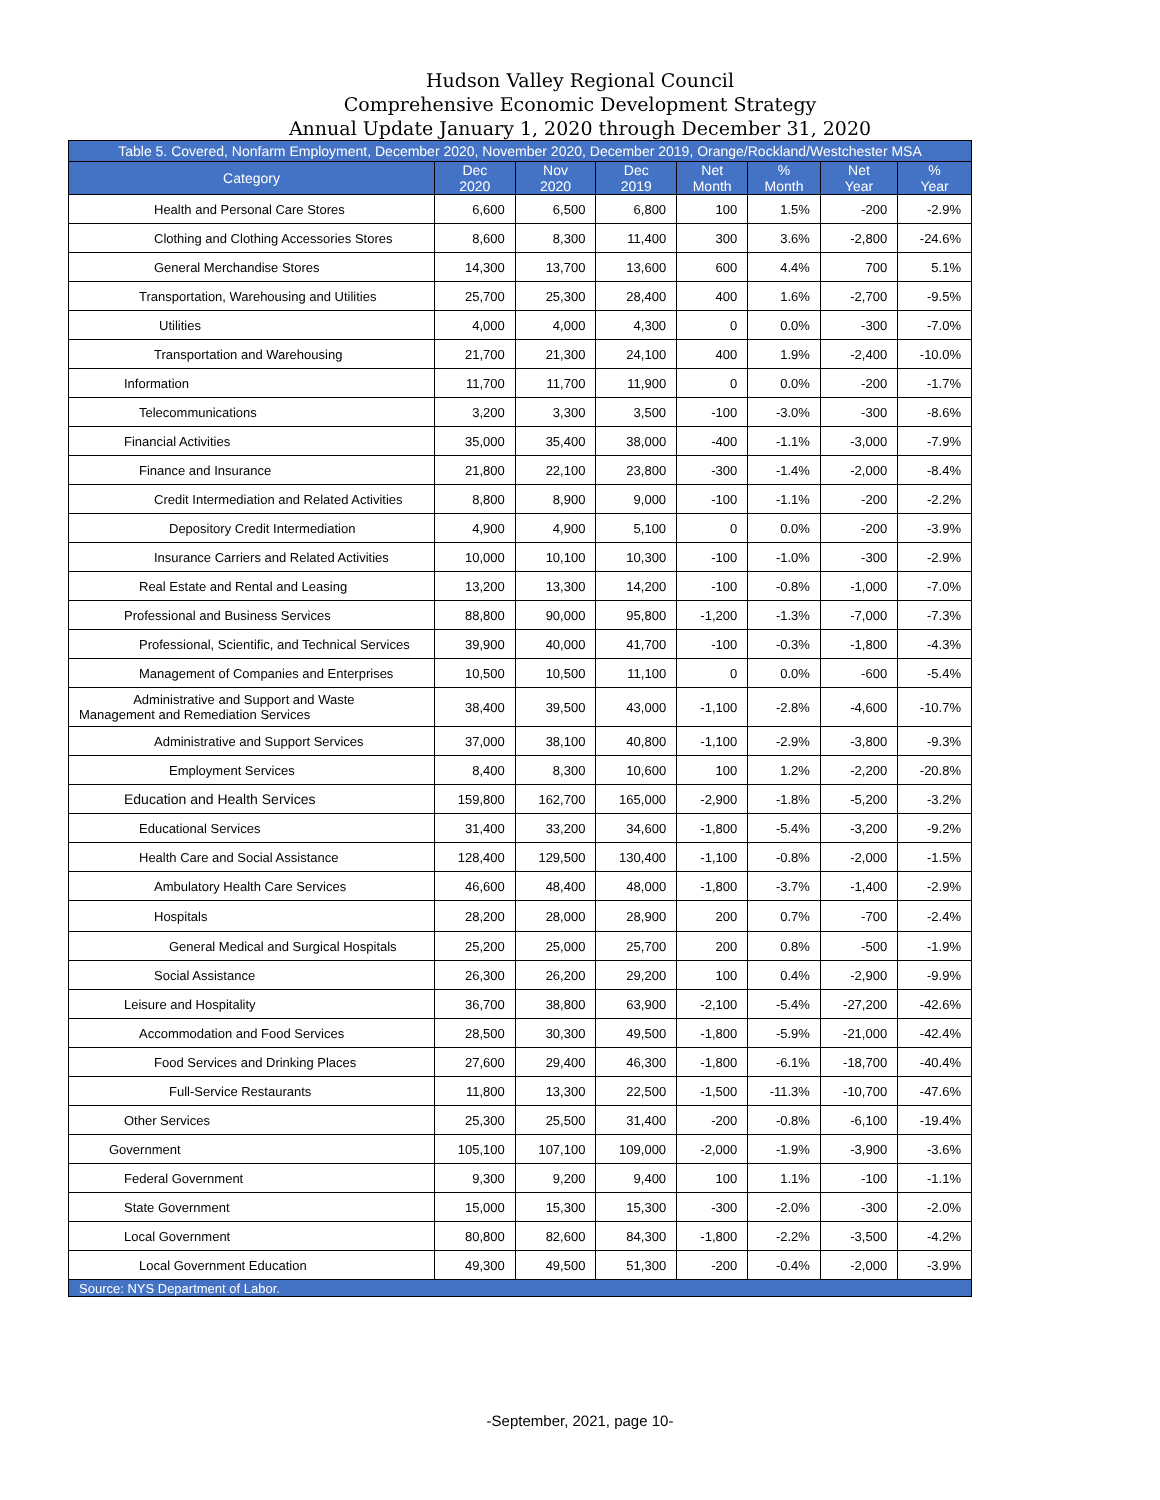Hudson Valley Regional Council
Comprehensive Economic Development Strategy
Annual Update January 1, 2020 through December 31, 2020
| Table 5. Covered, Nonfarm Employment, December 2020, November 2020, December 2019, Orange/Rockland/Westchester MSA | | | | | | | |
| --- | --- | --- | --- | --- | --- | --- | --- |
| Category | Dec 2020 | Nov 2020 | Dec 2019 | Net Month | % Month | Net Year | % Year |
| Health and Personal Care Stores | 6,600 | 6,500 | 6,800 | 100 | 1.5% | -200 | -2.9% |
| Clothing and Clothing Accessories Stores | 8,600 | 8,300 | 11,400 | 300 | 3.6% | -2,800 | -24.6% |
| General Merchandise Stores | 14,300 | 13,700 | 13,600 | 600 | 4.4% | 700 | 5.1% |
| Transportation, Warehousing and Utilities | 25,700 | 25,300 | 28,400 | 400 | 1.6% | -2,700 | -9.5% |
| Utilities | 4,000 | 4,000 | 4,300 | 0 | 0.0% | -300 | -7.0% |
| Transportation and Warehousing | 21,700 | 21,300 | 24,100 | 400 | 1.9% | -2,400 | -10.0% |
| Information | 11,700 | 11,700 | 11,900 | 0 | 0.0% | -200 | -1.7% |
| Telecommunications | 3,200 | 3,300 | 3,500 | -100 | -3.0% | -300 | -8.6% |
| Financial Activities | 35,000 | 35,400 | 38,000 | -400 | -1.1% | -3,000 | -7.9% |
| Finance and Insurance | 21,800 | 22,100 | 23,800 | -300 | -1.4% | -2,000 | -8.4% |
| Credit Intermediation and Related Activities | 8,800 | 8,900 | 9,000 | -100 | -1.1% | -200 | -2.2% |
| Depository Credit Intermediation | 4,900 | 4,900 | 5,100 | 0 | 0.0% | -200 | -3.9% |
| Insurance Carriers and Related Activities | 10,000 | 10,100 | 10,300 | -100 | -1.0% | -300 | -2.9% |
| Real Estate and Rental and Leasing | 13,200 | 13,300 | 14,200 | -100 | -0.8% | -1,000 | -7.0% |
| Professional and Business Services | 88,800 | 90,000 | 95,800 | -1,200 | -1.3% | -7,000 | -7.3% |
| Professional, Scientific, and Technical Services | 39,900 | 40,000 | 41,700 | -100 | -0.3% | -1,800 | -4.3% |
| Management of Companies and Enterprises | 10,500 | 10,500 | 11,100 | 0 | 0.0% | -600 | -5.4% |
| Administrative and Support and Waste Management and Remediation Services | 38,400 | 39,500 | 43,000 | -1,100 | -2.8% | -4,600 | -10.7% |
| Administrative and Support Services | 37,000 | 38,100 | 40,800 | -1,100 | -2.9% | -3,800 | -9.3% |
| Employment Services | 8,400 | 8,300 | 10,600 | 100 | 1.2% | -2,200 | -20.8% |
| Education and Health Services | 159,800 | 162,700 | 165,000 | -2,900 | -1.8% | -5,200 | -3.2% |
| Educational Services | 31,400 | 33,200 | 34,600 | -1,800 | -5.4% | -3,200 | -9.2% |
| Health Care and Social Assistance | 128,400 | 129,500 | 130,400 | -1,100 | -0.8% | -2,000 | -1.5% |
| Ambulatory Health Care Services | 46,600 | 48,400 | 48,000 | -1,800 | -3.7% | -1,400 | -2.9% |
| Hospitals | 28,200 | 28,000 | 28,900 | 200 | 0.7% | -700 | -2.4% |
| General Medical and Surgical Hospitals | 25,200 | 25,000 | 25,700 | 200 | 0.8% | -500 | -1.9% |
| Social Assistance | 26,300 | 26,200 | 29,200 | 100 | 0.4% | -2,900 | -9.9% |
| Leisure and Hospitality | 36,700 | 38,800 | 63,900 | -2,100 | -5.4% | -27,200 | -42.6% |
| Accommodation and Food Services | 28,500 | 30,300 | 49,500 | -1,800 | -5.9% | -21,000 | -42.4% |
| Food Services and Drinking Places | 27,600 | 29,400 | 46,300 | -1,800 | -6.1% | -18,700 | -40.4% |
| Full-Service Restaurants | 11,800 | 13,300 | 22,500 | -1,500 | -11.3% | -10,700 | -47.6% |
| Other Services | 25,300 | 25,500 | 31,400 | -200 | -0.8% | -6,100 | -19.4% |
| Government | 105,100 | 107,100 | 109,000 | -2,000 | -1.9% | -3,900 | -3.6% |
| Federal Government | 9,300 | 9,200 | 9,400 | 100 | 1.1% | -100 | -1.1% |
| State Government | 15,000 | 15,300 | 15,300 | -300 | -2.0% | -300 | -2.0% |
| Local Government | 80,800 | 82,600 | 84,300 | -1,800 | -2.2% | -3,500 | -4.2% |
| Local Government Education | 49,300 | 49,500 | 51,300 | -200 | -0.4% | -2,000 | -3.9% |
| Source: NYS Department of Labor. | | | | | | | |
-September, 2021, page 10-